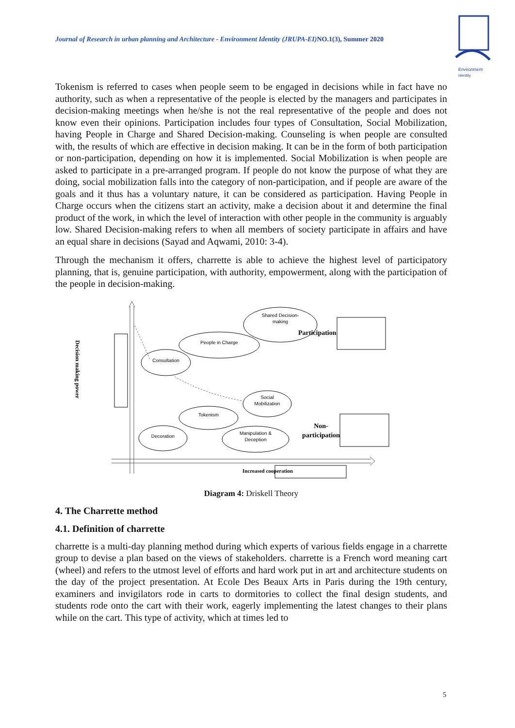Journal of Research in urban planning and Architecture - Environment Identity (JRUPA-EI)NO.1(3), Summer 2020
Environment
Identity
Tokenism is referred to cases when people seem to be engaged in decisions while in fact have no authority, such as when a representative of the people is elected by the managers and participates in decision-making meetings when he/she is not the real representative of the people and does not know even their opinions. Participation includes four types of Consultation, Social Mobilization, having People in Charge and Shared Decision-making. Counseling is when people are consulted with, the results of which are effective in decision making. It can be in the form of both participation or non-participation, depending on how it is implemented. Social Mobilization is when people are asked to participate in a pre-arranged program. If people do not know the purpose of what they are doing, social mobilization falls into the category of non-participation, and if people are aware of the goals and it thus has a voluntary nature, it can be considered as participation. Having People in Charge occurs when the citizens start an activity, make a decision about it and determine the final product of the work, in which the level of interaction with other people in the community is arguably low. Shared Decision-making refers to when all members of society participate in affairs and have an equal share in decisions (Sayad and Aqwami, 2010: 3-4).
Through the mechanism it offers, charrette is able to achieve the highest level of participatory planning, that is, genuine participation, with authority, empowerment, along with the participation of the people in decision-making.
Decision making power
Shared Decision-
making
People in Charge
Consultation
Social
Mobilization
Tokenism
Decoration
Manipulation &
Deception
Participation
Non-
participation
Increased cooperation
Diagram 4: Driskell Theory
4. The Charrette method
4.1. Definition of charrette
charrette is a multi-day planning method during which experts of various fields engage in a charrette group to devise a plan based on the views of stakeholders. charrette is a French word meaning cart (wheel) and refers to the utmost level of efforts and hard work put in art and architecture students on the day of the project presentation. At Ecole Des Beaux Arts in Paris during the 19th century, examiners and invigilators rode in carts to dormitories to collect the final design students, and students rode onto the cart with their work, eagerly implementing the latest changes to their plans while on the cart. This type of activity, which at times led to
5